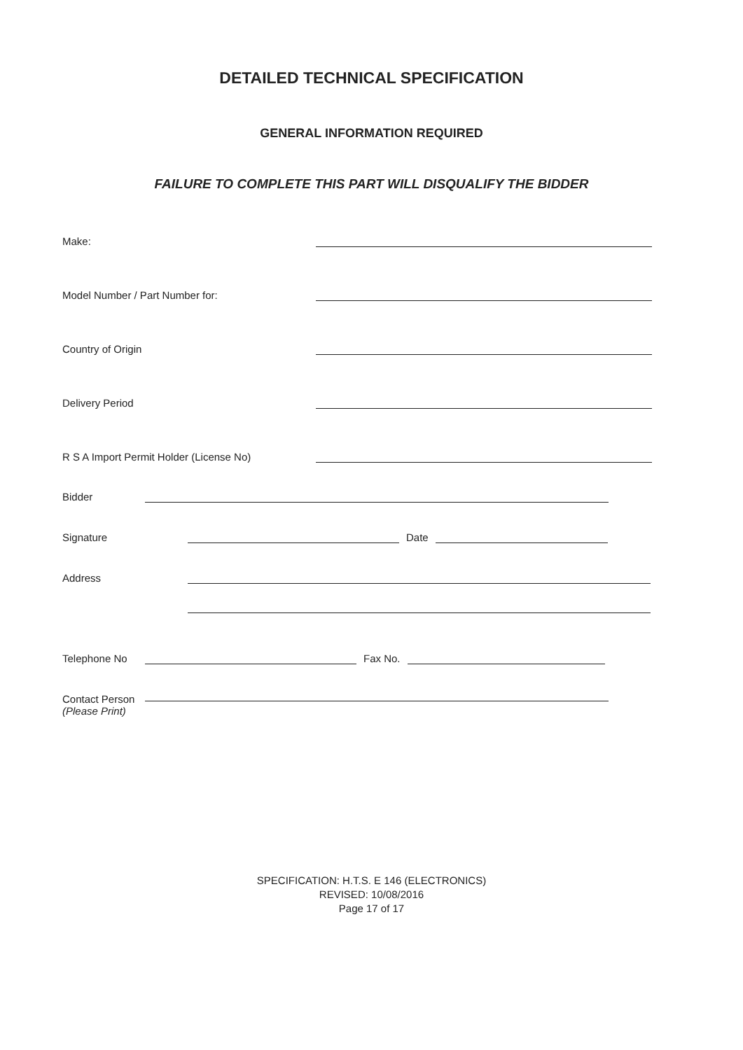DETAILED TECHNICAL SPECIFICATION
GENERAL INFORMATION REQUIRED
FAILURE TO COMPLETE THIS PART WILL DISQUALIFY THE BIDDER
Make:
Model Number / Part Number for:
Country of Origin
Delivery Period
R S A Import Permit Holder (License No)
Bidder
Signature Date
Address
Telephone No Fax No.
Contact Person
(Please Print)
SPECIFICATION: H.T.S. E 146 (ELECTRONICS)
REVISED: 10/08/2016
Page 17 of 17